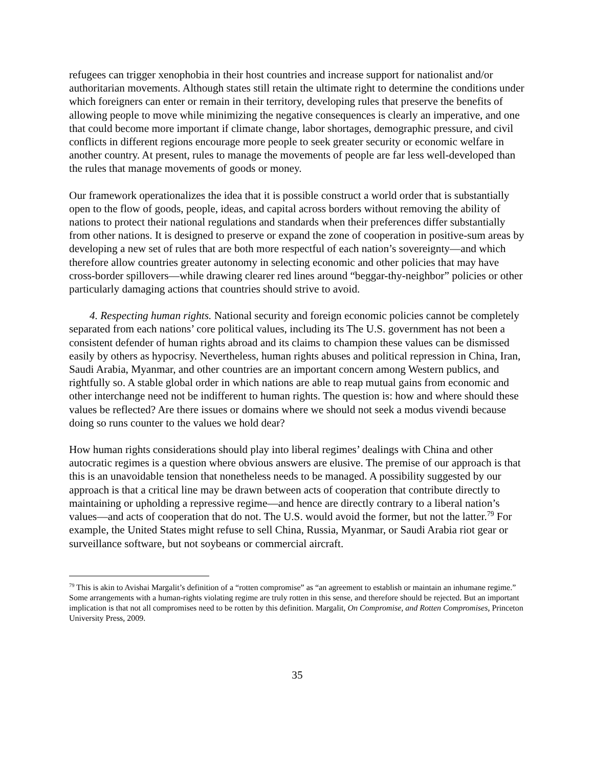refugees can trigger xenophobia in their host countries and increase support for nationalist and/or authoritarian movements. Although states still retain the ultimate right to determine the conditions under which foreigners can enter or remain in their territory, developing rules that preserve the benefits of allowing people to move while minimizing the negative consequences is clearly an imperative, and one that could become more important if climate change, labor shortages, demographic pressure, and civil conflicts in different regions encourage more people to seek greater security or economic welfare in another country. At present, rules to manage the movements of people are far less well-developed than the rules that manage movements of goods or money.
Our framework operationalizes the idea that it is possible construct a world order that is substantially open to the flow of goods, people, ideas, and capital across borders without removing the ability of nations to protect their national regulations and standards when their preferences differ substantially from other nations. It is designed to preserve or expand the zone of cooperation in positive-sum areas by developing a new set of rules that are both more respectful of each nation’s sovereignty—and which therefore allow countries greater autonomy in selecting economic and other policies that may have cross-border spillovers—while drawing clearer red lines around “beggar-thy-neighbor” policies or other particularly damaging actions that countries should strive to avoid.
4. Respecting human rights. National security and foreign economic policies cannot be completely separated from each nations’ core political values, including its The U.S. government has not been a consistent defender of human rights abroad and its claims to champion these values can be dismissed easily by others as hypocrisy. Nevertheless, human rights abuses and political repression in China, Iran, Saudi Arabia, Myanmar, and other countries are an important concern among Western publics, and rightfully so. A stable global order in which nations are able to reap mutual gains from economic and other interchange need not be indifferent to human rights. The question is: how and where should these values be reflected? Are there issues or domains where we should not seek a modus vivendi because doing so runs counter to the values we hold dear?
How human rights considerations should play into liberal regimes’ dealings with China and other autocratic regimes is a question where obvious answers are elusive. The premise of our approach is that this is an unavoidable tension that nonetheless needs to be managed. A possibility suggested by our approach is that a critical line may be drawn between acts of cooperation that contribute directly to maintaining or upholding a repressive regime—and hence are directly contrary to a liberal nation’s values—and acts of cooperation that do not. The U.S. would avoid the former, but not the latter.<sup>79</sup> For example, the United States might refuse to sell China, Russia, Myanmar, or Saudi Arabia riot gear or surveillance software, but not soybeans or commercial aircraft.
<sup>79</sup> This is akin to Avishai Margalit’s definition of a “rotten compromise” as “an agreement to establish or maintain an inhumane regime.” Some arrangements with a human-rights violating regime are truly rotten in this sense, and therefore should be rejected. But an important implication is that not all compromises need to be rotten by this definition. Margalit, On Compromise, and Rotten Compromises, Princeton University Press, 2009.
35